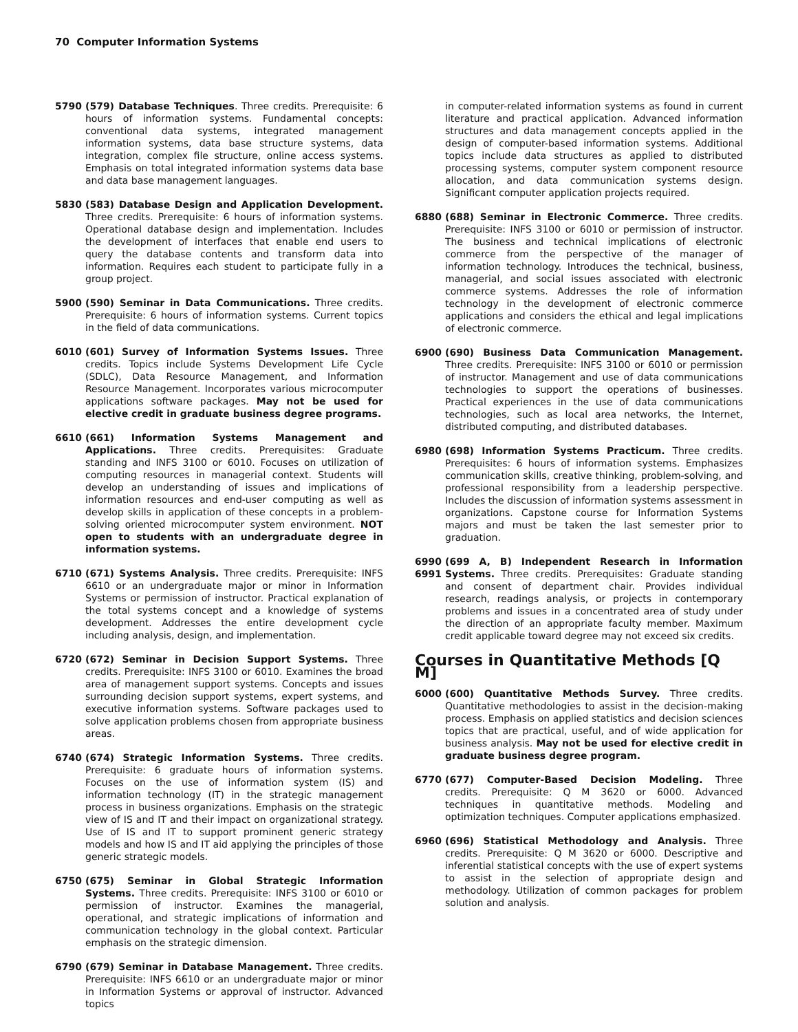70 Computer Information Systems
5790 (579) Database Techniques. Three credits. Prerequisite: 6 hours of information systems. Fundamental concepts: conventional data systems, integrated management information systems, data base structure systems, data integration, complex file structure, online access systems. Emphasis on total integrated information systems data base and data base management languages.
5830 (583) Database Design and Application Development. Three credits. Prerequisite: 6 hours of information systems. Operational database design and implementation. Includes the development of interfaces that enable end users to query the database contents and transform data into information. Requires each student to participate fully in a group project.
5900 (590) Seminar in Data Communications. Three credits. Prerequisite: 6 hours of information systems. Current topics in the field of data communications.
6010 (601) Survey of Information Systems Issues. Three credits. Topics include Systems Development Life Cycle (SDLC), Data Resource Management, and Information Resource Management. Incorporates various microcomputer applications software packages. May not be used for elective credit in graduate business degree programs.
6610 (661) Information Systems Management and Applications. Three credits. Prerequisites: Graduate standing and INFS 3100 or 6010. Focuses on utilization of computing resources in managerial context. Students will develop an understanding of issues and implications of information resources and end-user computing as well as develop skills in application of these concepts in a problem-solving oriented microcomputer system environment. NOT open to students with an undergraduate degree in information systems.
6710 (671) Systems Analysis. Three credits. Prerequisite: INFS 6610 or an undergraduate major or minor in Information Systems or permission of instructor. Practical explanation of the total systems concept and a knowledge of systems development. Addresses the entire development cycle including analysis, design, and implementation.
6720 (672) Seminar in Decision Support Systems. Three credits. Prerequisite: INFS 3100 or 6010. Examines the broad area of management support systems. Concepts and issues surrounding decision support systems, expert systems, and executive information systems. Software packages used to solve application problems chosen from appropriate business areas.
6740 (674) Strategic Information Systems. Three credits. Prerequisite: 6 graduate hours of information systems. Focuses on the use of information system (IS) and information technology (IT) in the strategic management process in business organizations. Emphasis on the strategic view of IS and IT and their impact on organizational strategy. Use of IS and IT to support prominent generic strategy models and how IS and IT aid applying the principles of those generic strategic models.
6750 (675) Seminar in Global Strategic Information Systems. Three credits. Prerequisite: INFS 3100 or 6010 or permission of instructor. Examines the managerial, operational, and strategic implications of information and communication technology in the global context. Particular emphasis on the strategic dimension.
6790 (679) Seminar in Database Management. Three credits. Prerequisite: INFS 6610 or an undergraduate major or minor in Information Systems or approval of instructor. Advanced topics
in computer-related information systems as found in current literature and practical application. Advanced information structures and data management concepts applied in the design of computer-based information systems. Additional topics include data structures as applied to distributed processing systems, computer system component resource allocation, and data communication systems design. Significant computer application projects required.
6880 (688) Seminar in Electronic Commerce. Three credits. Prerequisite: INFS 3100 or 6010 or permission of instructor. The business and technical implications of electronic commerce from the perspective of the manager of information technology. Introduces the technical, business, managerial, and social issues associated with electronic commerce systems. Addresses the role of information technology in the development of electronic commerce applications and considers the ethical and legal implications of electronic commerce.
6900 (690) Business Data Communication Management. Three credits. Prerequisite: INFS 3100 or 6010 or permission of instructor. Management and use of data communications technologies to support the operations of businesses. Practical experiences in the use of data communications technologies, such as local area networks, the Internet, distributed computing, and distributed databases.
6980 (698) Information Systems Practicum. Three credits. Prerequisites: 6 hours of information systems. Emphasizes communication skills, creative thinking, problem-solving, and professional responsibility from a leadership perspective. Includes the discussion of information systems assessment in organizations. Capstone course for Information Systems majors and must be taken the last semester prior to graduation.
6990
6991
(699 A, B) Independent Research in Information Systems. Three credits. Prerequisites: Graduate standing and consent of department chair. Provides individual research, readings analysis, or projects in contemporary problems and issues in a concentrated area of study under the direction of an appropriate faculty member. Maximum credit applicable toward degree may not exceed six credits.
Courses in Quantitative Methods [Q M]
6000 (600) Quantitative Methods Survey. Three credits. Quantitative methodologies to assist in the decision-making process. Emphasis on applied statistics and decision sciences topics that are practical, useful, and of wide application for business analysis. May not be used for elective credit in graduate business degree program.
6770 (677) Computer-Based Decision Modeling. Three credits. Prerequisite: Q M 3620 or 6000. Advanced techniques in quantitative methods. Modeling and optimization techniques. Computer applications emphasized.
6960 (696) Statistical Methodology and Analysis. Three credits. Prerequisite: Q M 3620 or 6000. Descriptive and inferential statistical concepts with the use of expert systems to assist in the selection of appropriate design and methodology. Utilization of common packages for problem solution and analysis.